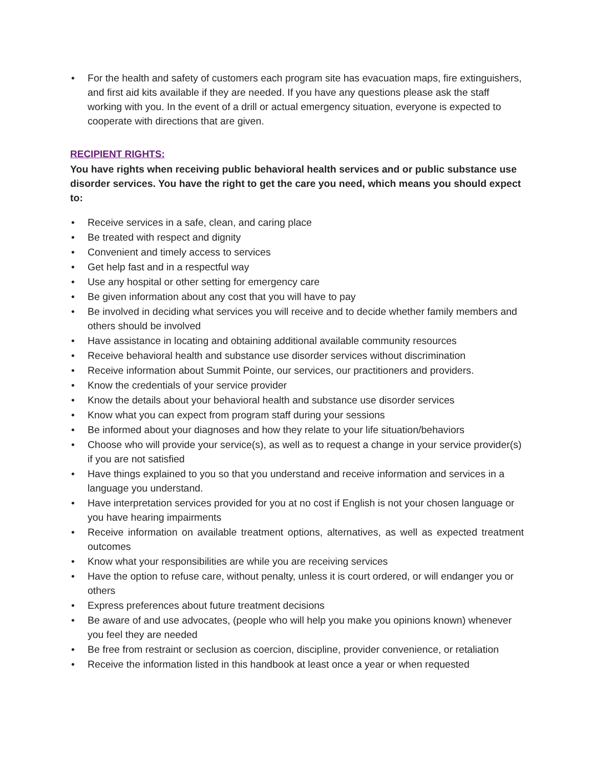• For the health and safety of customers each program site has evacuation maps, fire extinguishers, and first aid kits available if they are needed. If you have any questions please ask the staff working with you. In the event of a drill or actual emergency situation, everyone is expected to cooperate with directions that are given.
RECIPIENT RIGHTS:
You have rights when receiving public behavioral health services and or public substance use disorder services. You have the right to get the care you need, which means you should expect to:
• Receive services in a safe, clean, and caring place
• Be treated with respect and dignity
• Convenient and timely access to services
• Get help fast and in a respectful way
• Use any hospital or other setting for emergency care
• Be given information about any cost that you will have to pay
• Be involved in deciding what services you will receive and to decide whether family members and others should be involved
• Have assistance in locating and obtaining additional available community resources
• Receive behavioral health and substance use disorder services without discrimination
• Receive information about Summit Pointe, our services, our practitioners and providers.
• Know the credentials of your service provider
• Know the details about your behavioral health and substance use disorder services
• Know what you can expect from program staff during your sessions
• Be informed about your diagnoses and how they relate to your life situation/behaviors
• Choose who will provide your service(s), as well as to request a change in your service provider(s) if you are not satisfied
• Have things explained to you so that you understand and receive information and services in a language you understand.
• Have interpretation services provided for you at no cost if English is not your chosen language or you have hearing impairments
• Receive information on available treatment options, alternatives, as well as expected treatment outcomes
• Know what your responsibilities are while you are receiving services
• Have the option to refuse care, without penalty, unless it is court ordered, or will endanger you or others
• Express preferences about future treatment decisions
• Be aware of and use advocates, (people who will help you make you opinions known) whenever you feel they are needed
• Be free from restraint or seclusion as coercion, discipline, provider convenience, or retaliation
• Receive the information listed in this handbook at least once a year or when requested